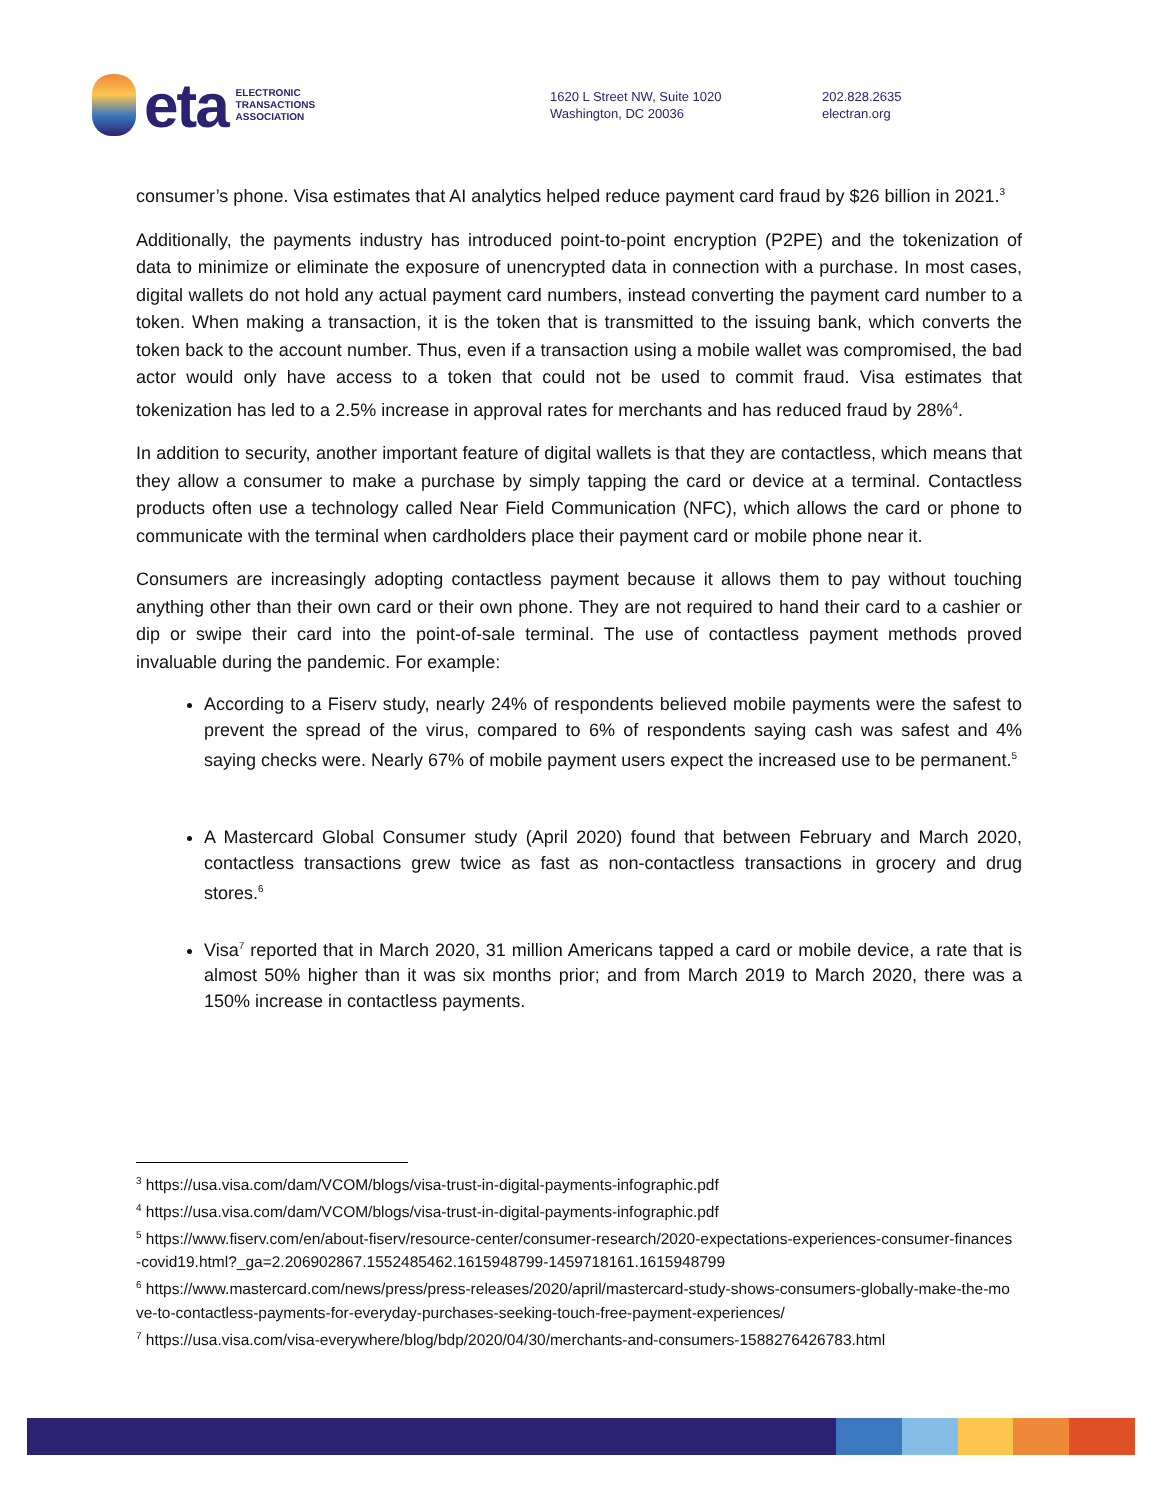eta ELECTRONIC
TRANSACTIONS
ASSOCIATION
1620 L Street NW, Suite 1020
Washington, DC 20036
202.828.2635
electran.org
consumer’s phone. Visa estimates that AI analytics helped reduce payment card fraud by $26 billion in 2021.<sup>3</sup>
Additionally, the payments industry has introduced point-to-point encryption (P2PE) and the tokenization of data to minimize or eliminate the exposure of unencrypted data in connection with a purchase. In most cases, digital wallets do not hold any actual payment card numbers, instead converting the payment card number to a token. When making a transaction, it is the token that is transmitted to the issuing bank, which converts the token back to the account number. Thus, even if a transaction using a mobile wallet was compromised, the bad actor would only have access to a token that could not be used to commit fraud. Visa estimates that tokenization has led to a 2.5% increase in approval rates for merchants and has reduced fraud by 28%<sup>4</sup>.
In addition to security, another important feature of digital wallets is that they are contactless, which means that they allow a consumer to make a purchase by simply tapping the card or device at a terminal. Contactless products often use a technology called Near Field Communication (NFC), which allows the card or phone to communicate with the terminal when cardholders place their payment card or mobile phone near it.
Consumers are increasingly adopting contactless payment because it allows them to pay without touching anything other than their own card or their own phone. They are not required to hand their card to a cashier or dip or swipe their card into the point-of-sale terminal. The use of contactless payment methods proved invaluable during the pandemic. For example:
According to a Fiserv study, nearly 24% of respondents believed mobile payments were the safest to prevent the spread of the virus, compared to 6% of respondents saying cash was safest and 4% saying checks were. Nearly 67% of mobile payment users expect the increased use to be permanent.<sup>5</sup>
A Mastercard Global Consumer study (April 2020) found that between February and March 2020, contactless transactions grew twice as fast as non-contactless transactions in grocery and drug stores.<sup>6</sup>
Visa<sup>7</sup> reported that in March 2020, 31 million Americans tapped a card or mobile device, a rate that is almost 50% higher than it was six months prior; and from March 2019 to March 2020, there was a 150% increase in contactless payments.
<sup>3</sup> https://usa.visa.com/dam/VCOM/blogs/visa-trust-in-digital-payments-infographic.pdf
<sup>4</sup> https://usa.visa.com/dam/VCOM/blogs/visa-trust-in-digital-payments-infographic.pdf
<sup>5</sup> https://www.fiserv.com/en/about-fiserv/resource-center/consumer-research/2020-expectations-experiences-consumer-finances-covid19.html?_ga=2.206902867.1552485462.1615948799-1459718161.1615948799
<sup>6</sup> https://www.mastercard.com/news/press/press-releases/2020/april/mastercard-study-shows-consumers-globally-make-the-move-to-contactless-payments-for-everyday-purchases-seeking-touch-free-payment-experiences/
<sup>7</sup> https://usa.visa.com/visa-everywhere/blog/bdp/2020/04/30/merchants-and-consumers-1588276426783.html